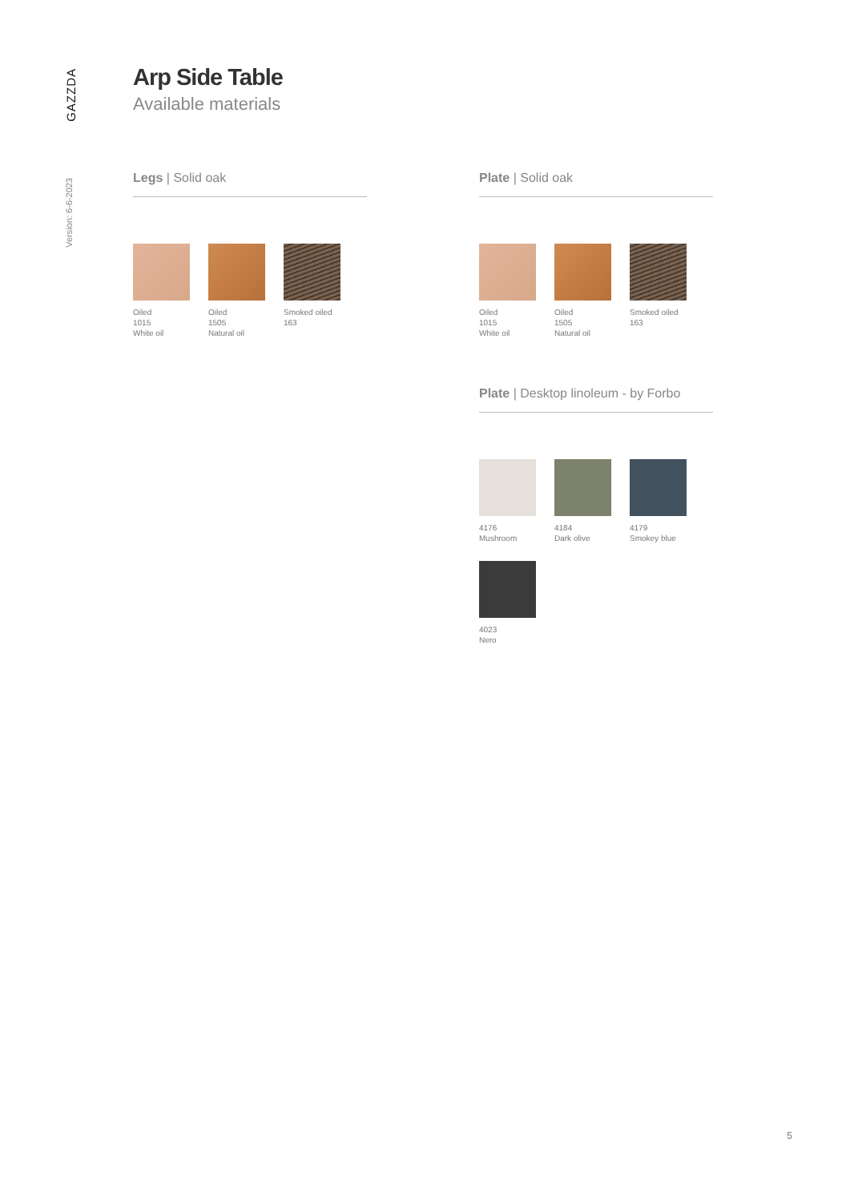GAZZDA
Version: 6-6-2023
Arp Side Table
Available materials
Legs | Solid oak
Oiled
1015
White oil
Oiled
1505
Natural oil
Smoked oiled
163
Plate | Solid oak
Oiled
1015
White oil
Oiled
1505
Natural oil
Smoked oiled
163
Plate | Desktop linoleum - by Forbo
4176
Mushroom
4184
Dark olive
4179
Smokey blue
4023
Nero
5